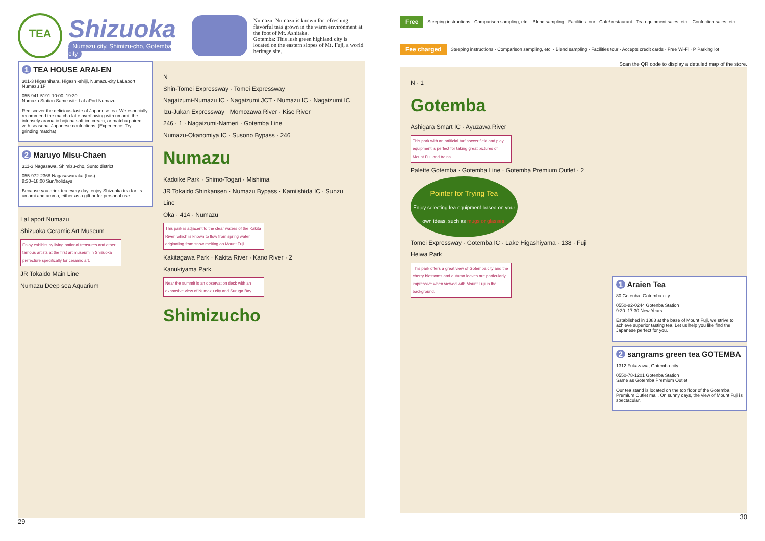TEA
Shizuoka
Numazu city, Shimizu-cho, Gotemba city
Numazu: Numazu is known for refreshing flavorful teas grown in the warm environment at the foot of Mt. Ashitaka.
Gotemba: This lush green highland city is located on the eastern slopes of Mt. Fuji, a world heritage site.
1 TEA HOUSE ARAI-EN
301-3 Higashihara, Higashi-shiiji, Numazu-city LaLaport Numazu 1F
055-941-5191 10:00–19:30
Numazu Station Same with LaLaPort Numazu
Rediscover the delicious taste of Japanese tea. We especially recommend the matcha latte overflowing with umami, the intensely aromatic hojicha soft ice cream, or matcha paired with seasonal Japanese confections. (Experience: Try grinding matcha)
2 Maruyo Misu-Chaen
311-3 Nagasawa, Shimizu-cho, Sunto district
055-972-2368 Nagasawanaka (bus)
8:30–18:00 Sun/holidays
Because you drink tea every day, enjoy Shizuoka tea for its umami and aroma, either as a gift or for personal use.
LaLaport Numazu
Shizuoka Ceramic Art Museum
Enjoy exhibits by living national treasures and other famous artists at the first art museum in Shizuoka prefecture specifically for ceramic art.
JR Tokaido Main Line
Numazu Deep sea Aquarium
N
Shin-Tomei Expressway · Tomei Expressway
Nagaizumi-Numazu IC · Nagaizumi JCT · Numazu IC · Nagaizumi IC
Izu-Jukan Expressway · Momozawa River · Kise River
246 · 1 · Nagaizumi-Nameri · Gotemba Line
Numazu-Okanomiya IC · Susono Bypass · 246
Numazu
Kadoike Park · Shimo-Togari · Mishima
JR Tokaido Shinkansen · Numazu Bypass · Kamiishida IC · Sunzu Line
Oka · 414 · Numazu
This park is adjacent to the clear waters of the Kakita River, which is known to flow from spring water originating from snow melting on Mount Fuji.
Kakitagawa Park · Kakita River · Kano River · 2
Kanukiyama Park
Near the summit is an observation deck with an expansive view of Numazu city and Suruga Bay.
Shimizucho
29
Free Steeping instructions · Comparison sampling, etc. · Blend sampling · Facilities tour · Cafe/ restaurant · Tea equipment sales, etc. · Confection sales, etc.
Fee charged Steeping instructions · Comparison sampling, etc. · Blend sampling · Facilities tour · Accepts credit cards · Free Wi-Fi · P Parking lot
Scan the QR code to display a detailed map of the store.
N · 1
Gotemba
Ashigara Smart IC · Ayuzawa River
This park with an artificial turf soccer field and play equipment is perfect for taking great pictures of Mount Fuji and trains.
Palette Gotemba · Gotemba Line · Gotemba Premium Outlet · 2
Pointer for Trying Tea
Enjoy selecting tea equipment based on your own ideas, such as mugs or glasses.
Tomei Expressway · Gotemba IC · Lake Higashiyama · 138 · Fuji Heiwa Park
This park offers a great view of Gotemba city and the cherry blossoms and autumn leaves are particularly impressive when viewed with Mount Fuji in the background.
1 Araien Tea
80 Gotenba, Gotemba-city
0550-82-0244 Gotenba Station
9:30–17:30 New Years
Established in 1888 at the base of Mount Fuji, we strive to achieve superior tasting tea. Let us help you like find the Japanese perfect for you.
2 sangrams green tea GOTEMBA
1312 Fukazawa, Gotemba-city
0550-78-1201 Gotenba Station
Same as Gotemba Premium Outlet
Our tea stand is located on the top floor of the Gotemba Premium Outlet mall. On sunny days, the view of Mount Fuji is spectacular.
30